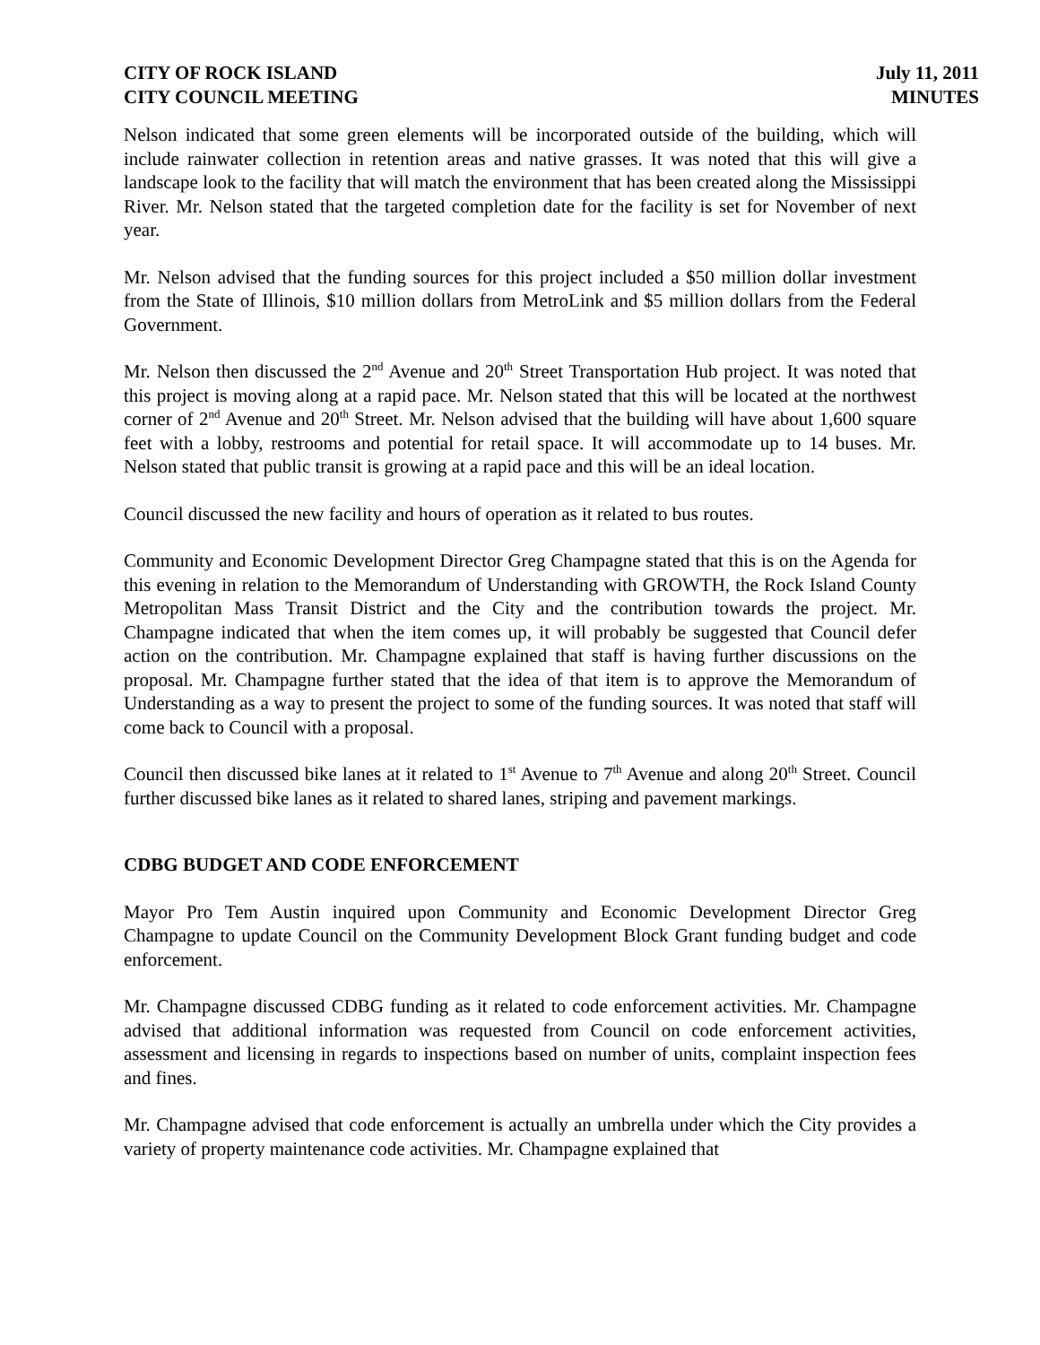CITY OF ROCK ISLAND
CITY COUNCIL MEETING
July 11, 2011
MINUTES
Nelson indicated that some green elements will be incorporated outside of the building, which will include rainwater collection in retention areas and native grasses. It was noted that this will give a landscape look to the facility that will match the environment that has been created along the Mississippi River. Mr. Nelson stated that the targeted completion date for the facility is set for November of next year.
Mr. Nelson advised that the funding sources for this project included a $50 million dollar investment from the State of Illinois, $10 million dollars from MetroLink and $5 million dollars from the Federal Government.
Mr. Nelson then discussed the 2<sup>nd</sup> Avenue and 20<sup>th</sup> Street Transportation Hub project. It was noted that this project is moving along at a rapid pace. Mr. Nelson stated that this will be located at the northwest corner of 2<sup>nd</sup> Avenue and 20<sup>th</sup> Street. Mr. Nelson advised that the building will have about 1,600 square feet with a lobby, restrooms and potential for retail space. It will accommodate up to 14 buses. Mr. Nelson stated that public transit is growing at a rapid pace and this will be an ideal location.
Council discussed the new facility and hours of operation as it related to bus routes.
Community and Economic Development Director Greg Champagne stated that this is on the Agenda for this evening in relation to the Memorandum of Understanding with GROWTH, the Rock Island County Metropolitan Mass Transit District and the City and the contribution towards the project. Mr. Champagne indicated that when the item comes up, it will probably be suggested that Council defer action on the contribution. Mr. Champagne explained that staff is having further discussions on the proposal. Mr. Champagne further stated that the idea of that item is to approve the Memorandum of Understanding as a way to present the project to some of the funding sources. It was noted that staff will come back to Council with a proposal.
Council then discussed bike lanes at it related to 1<sup>st</sup> Avenue to 7<sup>th</sup> Avenue and along 20<sup>th</sup> Street. Council further discussed bike lanes as it related to shared lanes, striping and pavement markings.
CDBG BUDGET AND CODE ENFORCEMENT
Mayor Pro Tem Austin inquired upon Community and Economic Development Director Greg Champagne to update Council on the Community Development Block Grant funding budget and code enforcement.
Mr. Champagne discussed CDBG funding as it related to code enforcement activities. Mr. Champagne advised that additional information was requested from Council on code enforcement activities, assessment and licensing in regards to inspections based on number of units, complaint inspection fees and fines.
Mr. Champagne advised that code enforcement is actually an umbrella under which the City provides a variety of property maintenance code activities. Mr. Champagne explained that